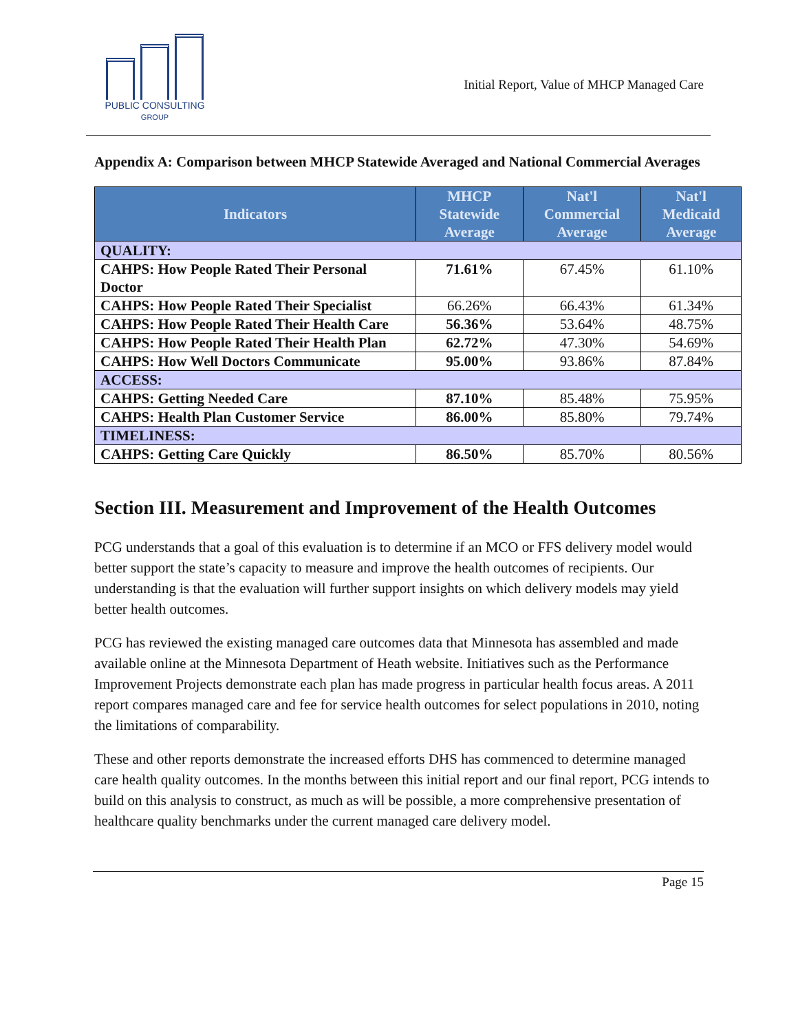PUBLIC CONSULTING
GROUP
Initial Report, Value of MHCP Managed Care
Appendix A: Comparison between MHCP Statewide Averaged and National Commercial Averages
| Indicators | MHCP Statewide Average | Nat'l Commercial Average | Nat'l Medicaid Average |
| --- | --- | --- | --- |
| QUALITY: | | | |
| CAHPS: How People Rated Their Personal Doctor | 71.61% | 67.45% | 61.10% |
| CAHPS: How People Rated Their Specialist | 66.26% | 66.43% | 61.34% |
| CAHPS: How People Rated Their Health Care | 56.36% | 53.64% | 48.75% |
| CAHPS: How People Rated Their Health Plan | 62.72% | 47.30% | 54.69% |
| CAHPS: How Well Doctors Communicate | 95.00% | 93.86% | 87.84% |
| ACCESS: | | | |
| CAHPS: Getting Needed Care | 87.10% | 85.48% | 75.95% |
| CAHPS: Health Plan Customer Service | 86.00% | 85.80% | 79.74% |
| TIMELINESS: | | | |
| CAHPS: Getting Care Quickly | 86.50% | 85.70% | 80.56% |
Section III. Measurement and Improvement of the Health Outcomes
PCG understands that a goal of this evaluation is to determine if an MCO or FFS delivery model would better support the state’s capacity to measure and improve the health outcomes of recipients. Our understanding is that the evaluation will further support insights on which delivery models may yield better health outcomes.
PCG has reviewed the existing managed care outcomes data that Minnesota has assembled and made available online at the Minnesota Department of Heath website. Initiatives such as the Performance Improvement Projects demonstrate each plan has made progress in particular health focus areas. A 2011 report compares managed care and fee for service health outcomes for select populations in 2010, noting the limitations of comparability.
These and other reports demonstrate the increased efforts DHS has commenced to determine managed care health quality outcomes. In the months between this initial report and our final report, PCG intends to build on this analysis to construct, as much as will be possible, a more comprehensive presentation of healthcare quality benchmarks under the current managed care delivery model.
Page 15